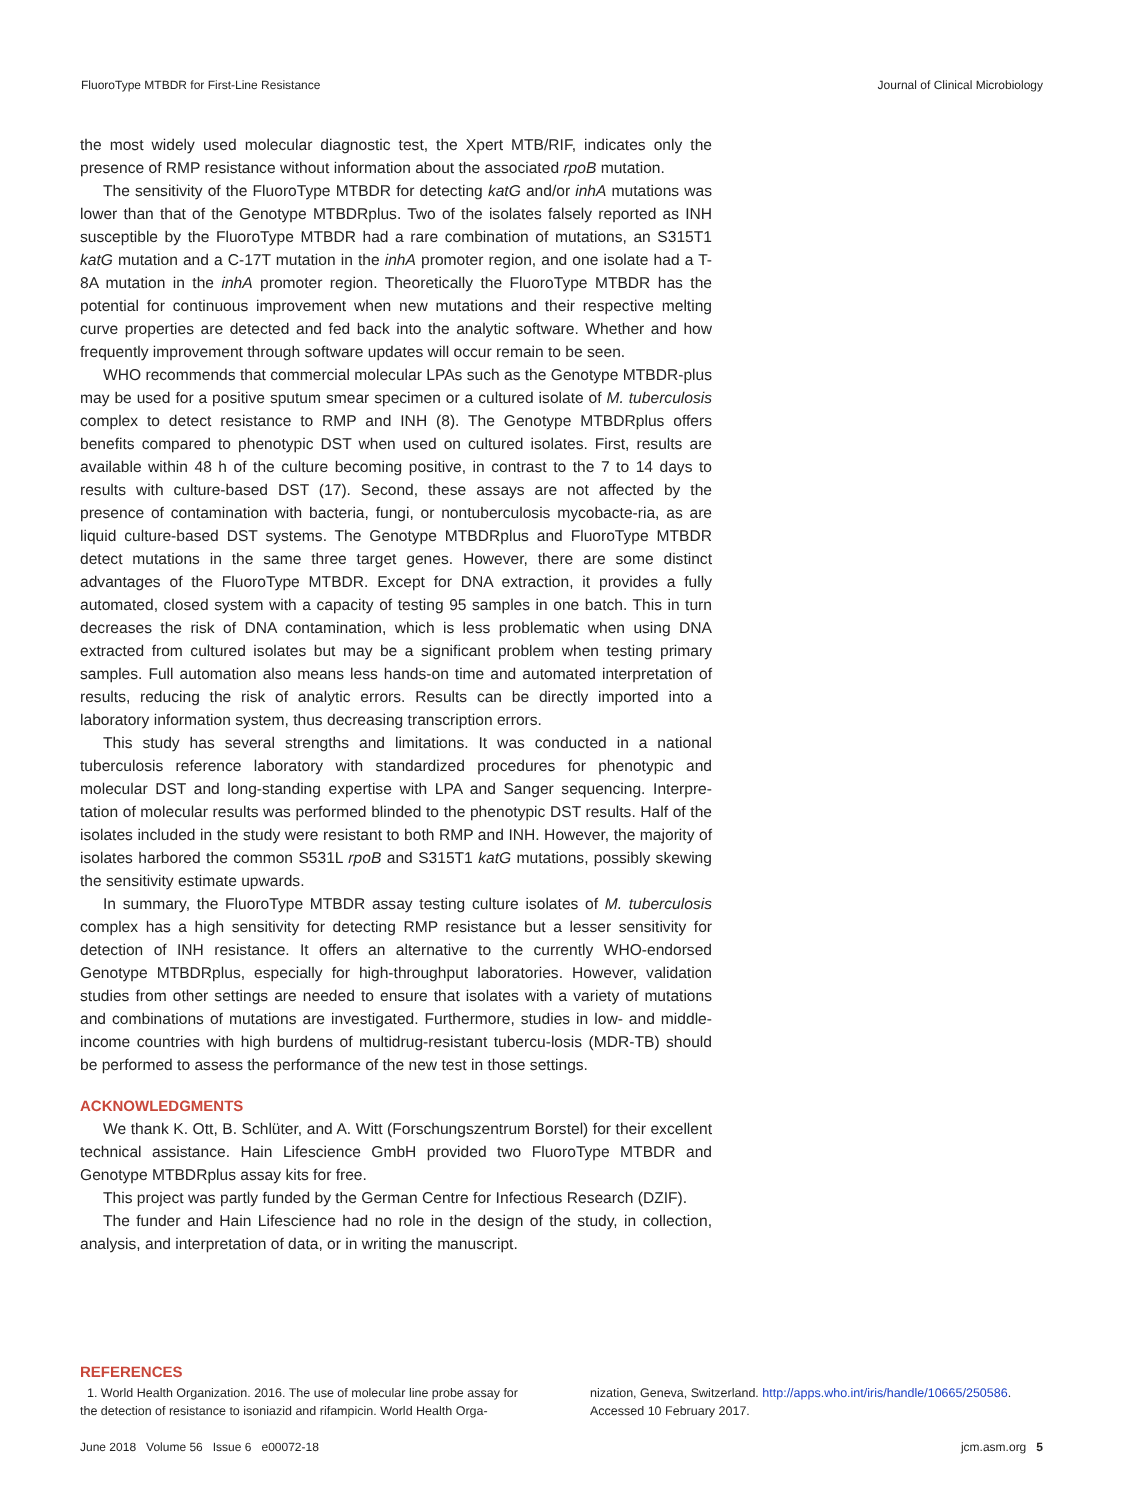FluoroType MTBDR for First-Line Resistance Journal of Clinical Microbiology
the most widely used molecular diagnostic test, the Xpert MTB/RIF, indicates only the presence of RMP resistance without information about the associated rpoB mutation.
The sensitivity of the FluoroType MTBDR for detecting katG and/or inhA mutations was lower than that of the Genotype MTBDRplus. Two of the isolates falsely reported as INH susceptible by the FluoroType MTBDR had a rare combination of mutations, an S315T1 katG mutation and a C-17T mutation in the inhA promoter region, and one isolate had a T-8A mutation in the inhA promoter region. Theoretically the FluoroType MTBDR has the potential for continuous improvement when new mutations and their respective melting curve properties are detected and fed back into the analytic software. Whether and how frequently improvement through software updates will occur remain to be seen.
WHO recommends that commercial molecular LPAs such as the Genotype MTBDR-plus may be used for a positive sputum smear specimen or a cultured isolate of M. tuberculosis complex to detect resistance to RMP and INH (8). The Genotype MTBDRplus offers benefits compared to phenotypic DST when used on cultured isolates. First, results are available within 48 h of the culture becoming positive, in contrast to the 7 to 14 days to results with culture-based DST (17). Second, these assays are not affected by the presence of contamination with bacteria, fungi, or nontuberculosis mycobacte-ria, as are liquid culture-based DST systems. The Genotype MTBDRplus and FluoroType MTBDR detect mutations in the same three target genes. However, there are some distinct advantages of the FluoroType MTBDR. Except for DNA extraction, it provides a fully automated, closed system with a capacity of testing 95 samples in one batch. This in turn decreases the risk of DNA contamination, which is less problematic when using DNA extracted from cultured isolates but may be a significant problem when testing primary samples. Full automation also means less hands-on time and automated interpretation of results, reducing the risk of analytic errors. Results can be directly imported into a laboratory information system, thus decreasing transcription errors.
This study has several strengths and limitations. It was conducted in a national tuberculosis reference laboratory with standardized procedures for phenotypic and molecular DST and long-standing expertise with LPA and Sanger sequencing. Interpre-tation of molecular results was performed blinded to the phenotypic DST results. Half of the isolates included in the study were resistant to both RMP and INH. However, the majority of isolates harbored the common S531L rpoB and S315T1 katG mutations, possibly skewing the sensitivity estimate upwards.
In summary, the FluoroType MTBDR assay testing culture isolates of M. tuberculosis complex has a high sensitivity for detecting RMP resistance but a lesser sensitivity for detection of INH resistance. It offers an alternative to the currently WHO-endorsed Genotype MTBDRplus, especially for high-throughput laboratories. However, validation studies from other settings are needed to ensure that isolates with a variety of mutations and combinations of mutations are investigated. Furthermore, studies in low- and middle-income countries with high burdens of multidrug-resistant tubercu-losis (MDR-TB) should be performed to assess the performance of the new test in those settings.
ACKNOWLEDGMENTS
We thank K. Ott, B. Schlüter, and A. Witt (Forschungszentrum Borstel) for their excellent technical assistance. Hain Lifescience GmbH provided two FluoroType MTBDR and Genotype MTBDRplus assay kits for free.
This project was partly funded by the German Centre for Infectious Research (DZIF).
The funder and Hain Lifescience had no role in the design of the study, in collection, analysis, and interpretation of data, or in writing the manuscript.
REFERENCES
1. World Health Organization. 2016. The use of molecular line probe assay for the detection of resistance to isoniazid and rifampicin. World Health Orga-
nization, Geneva, Switzerland. http://apps.who.int/iris/handle/10665/250586. Accessed 10 February 2017.
June 2018 Volume 56 Issue 6 e00072-18 jcm.asm.org 5